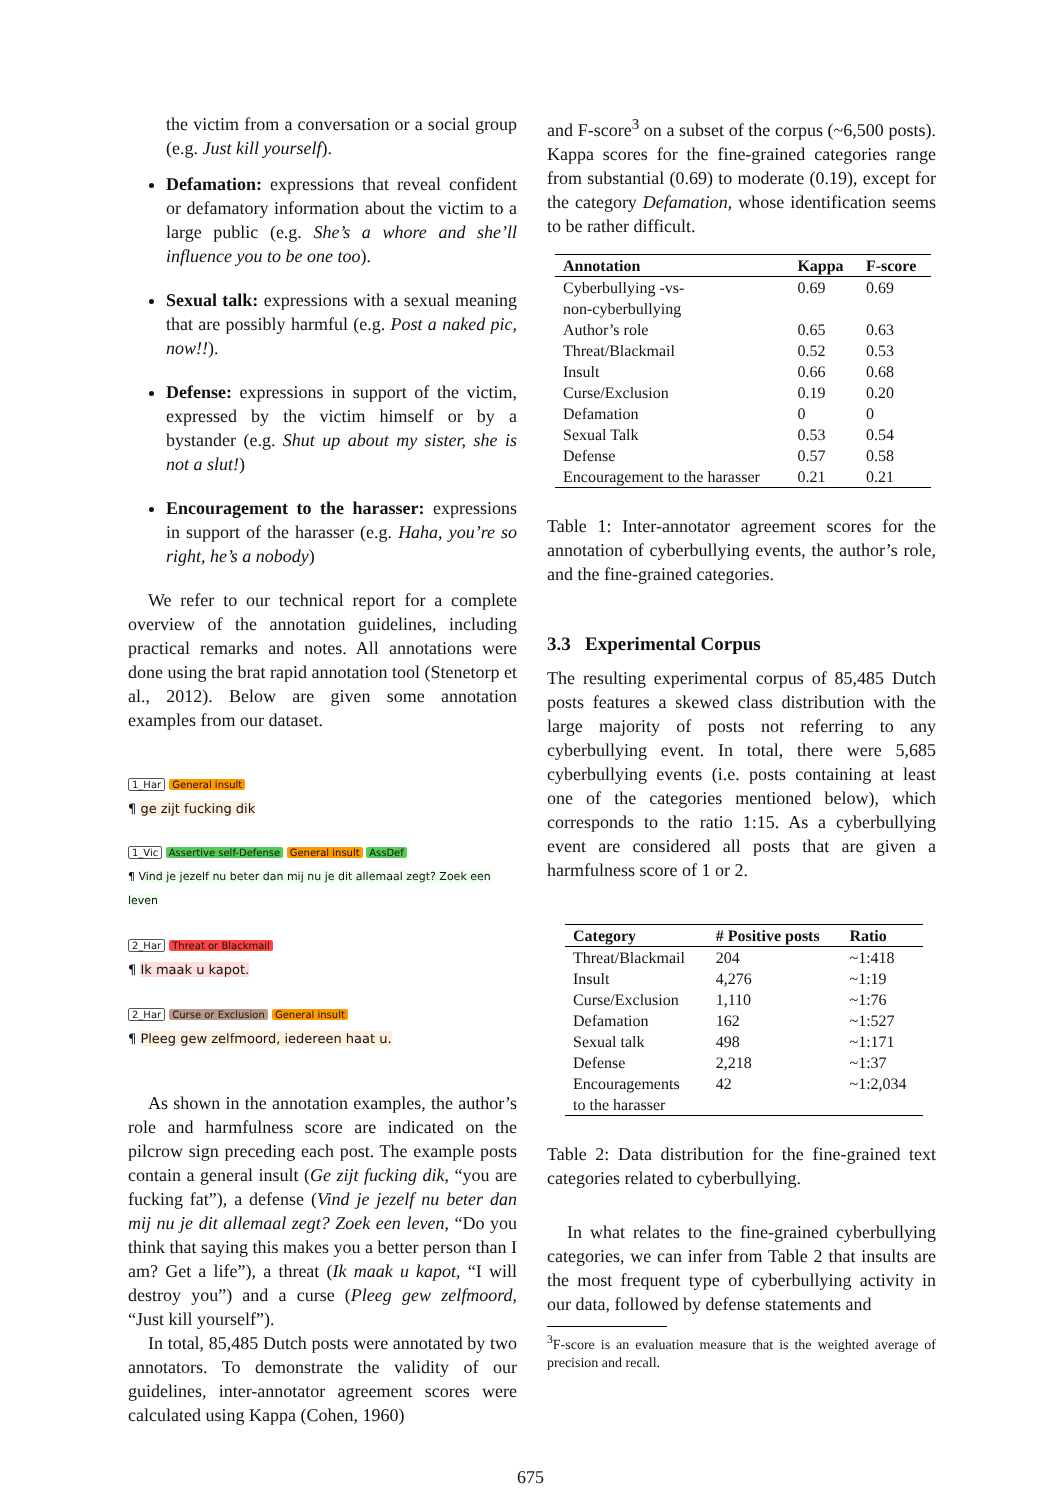the victim from a conversation or a social group (e.g. Just kill yourself).
Defamation: expressions that reveal confident or defamatory information about the victim to a large public (e.g. She’s a whore and she’ll influence you to be one too).
Sexual talk: expressions with a sexual meaning that are possibly harmful (e.g. Post a naked pic, now!!).
Defense: expressions in support of the victim, expressed by the victim himself or by a bystander (e.g. Shut up about my sister, she is not a slut!)
Encouragement to the harasser: expressions in support of the harasser (e.g. Haha, you’re so right, he’s a nobody)
We refer to our technical report for a complete overview of the annotation guidelines, including practical remarks and notes. All annotations were done using the brat rapid annotation tool (Stenetorp et al., 2012). Below are given some annotation examples from our dataset.
1_Har General insult
¶ ge zijt fucking dik
1_Vic Assertive self-Defense General insult AssDef
¶ Vind je jezelf nu beter dan mij nu je dit allemaal zegt? Zoek een leven
2_Har Threat or Blackmail
¶ Ik maak u kapot.
2_Har Curse or Exclusion General insult
¶ Pleeg gew zelfmoord, iedereen haat u.
As shown in the annotation examples, the author’s role and harmfulness score are indicated on the pilcrow sign preceding each post. The example posts contain a general insult (Ge zijt fucking dik, “you are fucking fat”), a defense (Vind je jezelf nu beter dan mij nu je dit allemaal zegt? Zoek een leven, “Do you think that saying this makes you a better person than I am? Get a life”), a threat (Ik maak u kapot, “I will destroy you”) and a curse (Pleeg gew zelfmoord, “Just kill yourself”).
In total, 85,485 Dutch posts were annotated by two annotators. To demonstrate the validity of our guidelines, inter-annotator agreement scores were calculated using Kappa (Cohen, 1960)
and F-score<sup>3</sup> on a subset of the corpus (~6,500 posts). Kappa scores for the fine-grained categories range from substantial (0.69) to moderate (0.19), except for the category Defamation, whose identification seems to be rather difficult.
| Annotation | Kappa | F-score |
| --- | --- | --- |
| Cyberbullying -vs- non-cyberbullying | 0.69 | 0.69 |
| Author’s role | 0.65 | 0.63 |
| Threat/Blackmail | 0.52 | 0.53 |
| Insult | 0.66 | 0.68 |
| Curse/Exclusion | 0.19 | 0.20 |
| Defamation | 0 | 0 |
| Sexual Talk | 0.53 | 0.54 |
| Defense | 0.57 | 0.58 |
| Encouragement to the harasser | 0.21 | 0.21 |
Table 1: Inter-annotator agreement scores for the annotation of cyberbullying events, the author’s role, and the fine-grained categories.
3.3 Experimental Corpus
The resulting experimental corpus of 85,485 Dutch posts features a skewed class distribution with the large majority of posts not referring to any cyberbullying event. In total, there were 5,685 cyberbullying events (i.e. posts containing at least one of the categories mentioned below), which corresponds to the ratio 1:15. As a cyberbullying event are considered all posts that are given a harmfulness score of 1 or 2.
| Category | # Positive posts | Ratio |
| --- | --- | --- |
| Threat/Blackmail | 204 | ~1:418 |
| Insult | 4,276 | ~1:19 |
| Curse/Exclusion | 1,110 | ~1:76 |
| Defamation | 162 | ~1:527 |
| Sexual talk | 498 | ~1:171 |
| Defense | 2,218 | ~1:37 |
| Encouragements to the harasser | 42 | ~1:2,034 |
Table 2: Data distribution for the fine-grained text categories related to cyberbullying.
In what relates to the fine-grained cyberbullying categories, we can infer from Table 2 that insults are the most frequent type of cyberbullying activity in our data, followed by defense statements and
<sup>3</sup> F-score is an evaluation measure that is the weighted average of precision and recall.
675